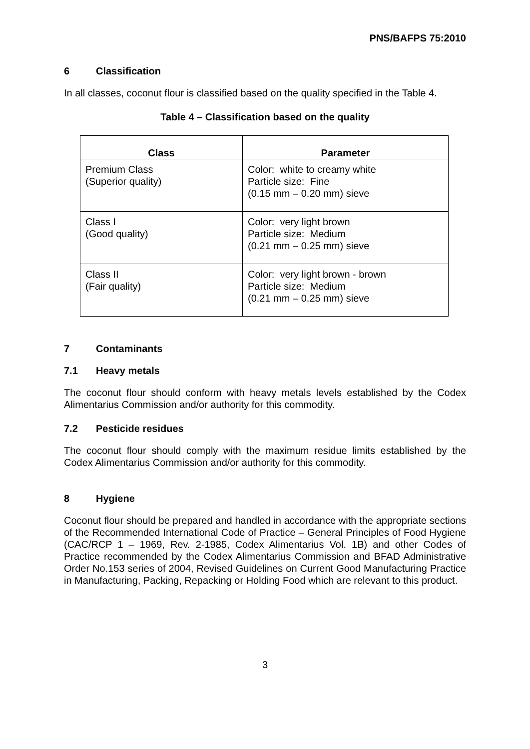PNS/BAFPS 75:2010
6 Classification
In all classes, coconut flour is classified based on the quality specified in the Table 4.
Table 4 – Classification based on the quality
| Class | Parameter |
| --- | --- |
| Premium Class (Superior quality) | Color: white to creamy white Particle size: Fine (0.15 mm – 0.20 mm) sieve |
| Class I (Good quality) | Color: very light brown Particle size: Medium (0.21 mm – 0.25 mm) sieve |
| Class II (Fair quality) | Color: very light brown - brown Particle size: Medium (0.21 mm – 0.25 mm) sieve |
7 Contaminants
7.1 Heavy metals
The coconut flour should conform with heavy metals levels established by the Codex Alimentarius Commission and/or authority for this commodity.
7.2 Pesticide residues
The coconut flour should comply with the maximum residue limits established by the Codex Alimentarius Commission and/or authority for this commodity.
8 Hygiene
Coconut flour should be prepared and handled in accordance with the appropriate sections of the Recommended International Code of Practice – General Principles of Food Hygiene (CAC/RCP 1 – 1969, Rev. 2-1985, Codex Alimentarius Vol. 1B) and other Codes of Practice recommended by the Codex Alimentarius Commission and BFAD Administrative Order No.153 series of 2004, Revised Guidelines on Current Good Manufacturing Practice in Manufacturing, Packing, Repacking or Holding Food which are relevant to this product.
3